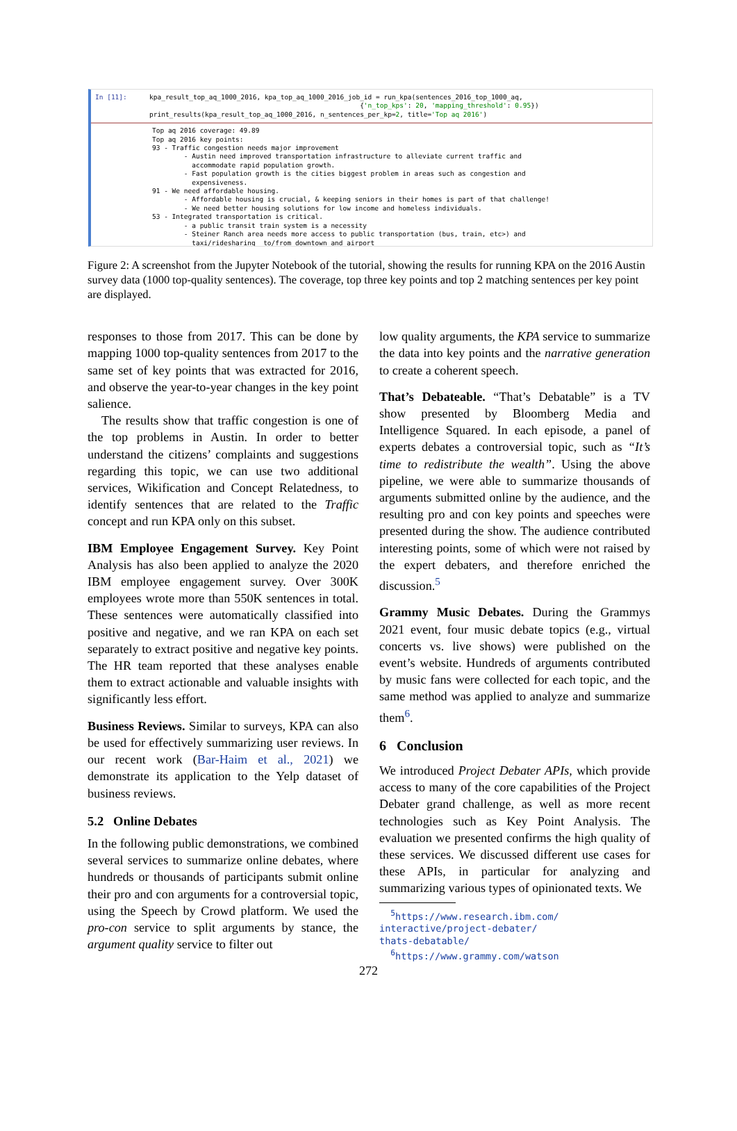In [11]:
kpa_result_top_aq_1000_2016, kpa_top_aq_1000_2016_job_id = run_kpa(sentences_2016_top_1000_aq,
                                                     {'n_top_kps': 20, 'mapping_threshold': 0.95})
print_results(kpa_result_top_aq_1000_2016, n_sentences_per_kp=2, title='Top aq 2016')
Top aq 2016 coverage: 49.89
Top aq 2016 key points:
93 - Traffic congestion needs major improvement
        - Austin need improved transportation infrastructure to alleviate current traffic and
          accommodate rapid population growth.
        - Fast population growth is the cities biggest problem in areas such as congestion and
          expensiveness.
91 - We need affordable housing.
        - Affordable housing is crucial, & keeping seniors in their homes is part of that challenge!
        - We need better housing solutions for low income and homeless individuals.
53 - Integrated transportation is critical.
        - a public transit train system is a necessity
        - Steiner Ranch area needs more access to public transportation (bus, train, etc>) and
          taxi/ridesharing  to/from downtown and airport
Figure 2: A screenshot from the Jupyter Notebook of the tutorial, showing the results for running KPA on the 2016 Austin survey data (1000 top-quality sentences). The coverage, top three key points and top 2 matching sentences per key point are displayed.
responses to those from 2017. This can be done by mapping 1000 top-quality sentences from 2017 to the same set of key points that was extracted for 2016, and observe the year-to-year changes in the key point salience.
The results show that traffic congestion is one of the top problems in Austin. In order to better understand the citizens’ complaints and suggestions regarding this topic, we can use two additional services, Wikification and Concept Relatedness, to identify sentences that are related to the Traffic concept and run KPA only on this subset.
IBM Employee Engagement Survey. Key Point Analysis has also been applied to analyze the 2020 IBM employee engagement survey. Over 300K employees wrote more than 550K sentences in total. These sentences were automatically classified into positive and negative, and we ran KPA on each set separately to extract positive and negative key points. The HR team reported that these analyses enable them to extract actionable and valuable insights with significantly less effort.
Business Reviews. Similar to surveys, KPA can also be used for effectively summarizing user reviews. In our recent work (Bar-Haim et al., 2021) we demonstrate its application to the Yelp dataset of business reviews.
5.2 Online Debates
In the following public demonstrations, we combined several services to summarize online debates, where hundreds or thousands of participants submit online their pro and con arguments for a controversial topic, using the Speech by Crowd platform. We used the pro-con service to split arguments by stance, the argument quality service to filter out
low quality arguments, the KPA service to summarize the data into key points and the narrative generation to create a coherent speech.
That’s Debateable. “That’s Debatable” is a TV show presented by Bloomberg Media and Intelligence Squared. In each episode, a panel of experts debates a controversial topic, such as “It’s time to redistribute the wealth”. Using the above pipeline, we were able to summarize thousands of arguments submitted online by the audience, and the resulting pro and con key points and speeches were presented during the show. The audience contributed interesting points, some of which were not raised by the expert debaters, and therefore enriched the discussion.<sup>5</sup>
Grammy Music Debates. During the Grammys 2021 event, four music debate topics (e.g., virtual concerts vs. live shows) were published on the event’s website. Hundreds of arguments contributed by music fans were collected for each topic, and the same method was applied to analyze and summarize them<sup>6</sup>.
6 Conclusion
We introduced Project Debater APIs, which provide access to many of the core capabilities of the Project Debater grand challenge, as well as more recent technologies such as Key Point Analysis. The evaluation we presented confirms the high quality of these services. We discussed different use cases for these APIs, in particular for analyzing and summarizing various types of opinionated texts. We
<sup>5</sup> https://www.research.ibm.com/
interactive/project-debater/
thats-debatable/
<sup>6</sup> https://www.grammy.com/watson
272